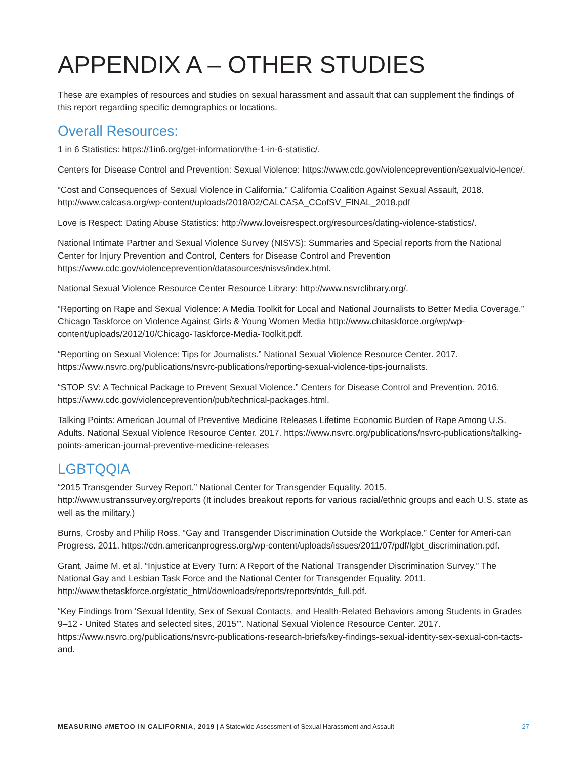APPENDIX A – OTHER STUDIES
These are examples of resources and studies on sexual harassment and assault that can supplement the findings of this report regarding specific demographics or locations.
Overall Resources:
1 in 6 Statistics: https://1in6.org/get-information/the-1-in-6-statistic/.
Centers for Disease Control and Prevention: Sexual Violence: https://www.cdc.gov/violenceprevention/sexualvio-lence/.
“Cost and Consequences of Sexual Violence in California.” California Coalition Against Sexual Assault, 2018. http://www.calcasa.org/wp-content/uploads/2018/02/CALCASA_CCofSV_FINAL_2018.pdf
Love is Respect: Dating Abuse Statistics: http://www.loveisrespect.org/resources/dating-violence-statistics/.
National Intimate Partner and Sexual Violence Survey (NISVS): Summaries and Special reports from the National Center for Injury Prevention and Control, Centers for Disease Control and Prevention https://www.cdc.gov/violenceprevention/datasources/nisvs/index.html.
National Sexual Violence Resource Center Resource Library: http://www.nsvrclibrary.org/.
“Reporting on Rape and Sexual Violence: A Media Toolkit for Local and National Journalists to Better Media Coverage.” Chicago Taskforce on Violence Against Girls & Young Women Media http://www.chitaskforce.org/wp/wp-content/uploads/2012/10/Chicago-Taskforce-Media-Toolkit.pdf.
“Reporting on Sexual Violence: Tips for Journalists.” National Sexual Violence Resource Center. 2017. https://www.nsvrc.org/publications/nsvrc-publications/reporting-sexual-violence-tips-journalists.
“STOP SV: A Technical Package to Prevent Sexual Violence.” Centers for Disease Control and Prevention. 2016. https://www.cdc.gov/violenceprevention/pub/technical-packages.html.
Talking Points: American Journal of Preventive Medicine Releases Lifetime Economic Burden of Rape Among U.S. Adults. National Sexual Violence Resource Center. 2017. https://www.nsvrc.org/publications/nsvrc-publications/talking-points-american-journal-preventive-medicine-releases
LGBTQQIA
“2015 Transgender Survey Report.” National Center for Transgender Equality. 2015. http://www.ustranssurvey.org/reports (It includes breakout reports for various racial/ethnic groups and each U.S. state as well as the military.)
Burns, Crosby and Philip Ross. “Gay and Transgender Discrimination Outside the Workplace.” Center for Ameri-can Progress. 2011. https://cdn.americanprogress.org/wp-content/uploads/issues/2011/07/pdf/lgbt_discrimination.pdf.
Grant, Jaime M. et al. “Injustice at Every Turn: A Report of the National Transgender Discrimination Survey.” The National Gay and Lesbian Task Force and the National Center for Transgender Equality. 2011. http://www.thetaskforce.org/static_html/downloads/reports/reports/ntds_full.pdf.
“Key Findings from ‘Sexual Identity, Sex of Sexual Contacts, and Health-Related Behaviors among Students in Grades 9–12 - United States and selected sites, 2015’”. National Sexual Violence Resource Center. 2017. https://www.nsvrc.org/publications/nsvrc-publications-research-briefs/key-findings-sexual-identity-sex-sexual-con-tacts-and.
MEASURING #METOO IN CALIFORNIA, 2019 | A Statewide Assessment of Sexual Harassment and Assault 27